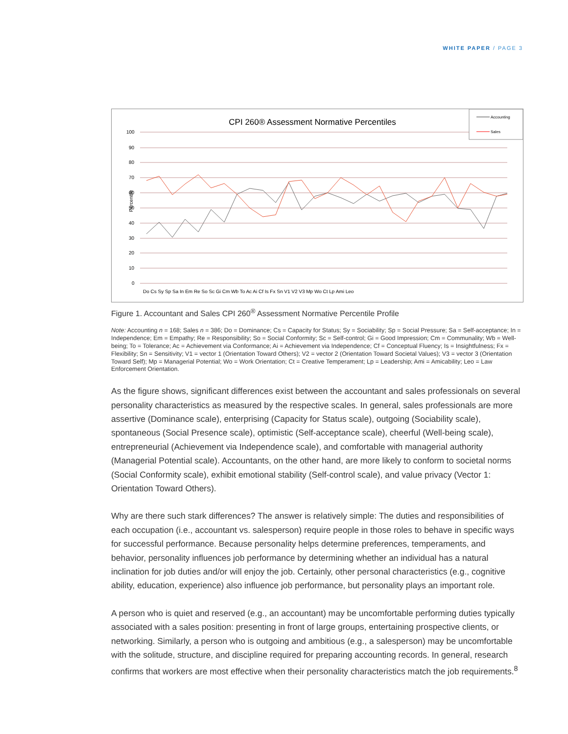WHITE PAPER / PAGE 3
CPI 260® Assessment Normative Percentiles
Accounting
Sales
100
90
80
70
60
50
40
30
20
10
0
Percentile
Do Cs Sy Sp Sa In Em Re So Sc Gi Cm Wb To Ac Ai Cf Is Fx Sn V1 V2 V3 Mp Wo Ct Lp Ami Leo
Figure 1. Accountant and Sales CPI 260<sup>®</sup> Assessment Normative Percentile Profile
Note: Accounting n = 168; Sales n = 386; Do = Dominance; Cs = Capacity for Status; Sy = Sociability; Sp = Social Pressure; Sa = Self-acceptance; In = Independence; Em = Empathy; Re = Responsibility; So = Social Conformity; Sc = Self-control; Gi = Good Impression; Cm = Communality; Wb = Well-being; To = Tolerance; Ac = Achievement via Conformance; Ai = Achievement via Independence; Cf = Conceptual Fluency; Is = Insightfulness; Fx = Flexibility; Sn = Sensitivity; V1 = vector 1 (Orientation Toward Others); V2 = vector 2 (Orientation Toward Societal Values); V3 = vector 3 (Orientation Toward Self); Mp = Managerial Potential; Wo = Work Orientation; Ct = Creative Temperament; Lp = Leadership; Ami = Amicability; Leo = Law Enforcement Orientation.
As the figure shows, significant differences exist between the accountant and sales professionals on several personality characteristics as measured by the respective scales. In general, sales professionals are more assertive (Dominance scale), enterprising (Capacity for Status scale), outgoing (Sociability scale), spontaneous (Social Presence scale), optimistic (Self-acceptance scale), cheerful (Well-being scale), entrepreneurial (Achievement via Independence scale), and comfortable with managerial authority (Managerial Potential scale). Accountants, on the other hand, are more likely to conform to societal norms (Social Conformity scale), exhibit emotional stability (Self-control scale), and value privacy (Vector 1: Orientation Toward Others).
Why are there such stark differences? The answer is relatively simple: The duties and responsibilities of each occupation (i.e., accountant vs. salesperson) require people in those roles to behave in specific ways for successful performance. Because personality helps determine preferences, temperaments, and behavior, personality influences job performance by determining whether an individual has a natural inclination for job duties and/or will enjoy the job. Certainly, other personal characteristics (e.g., cognitive ability, education, experience) also influence job performance, but personality plays an important role.
A person who is quiet and reserved (e.g., an accountant) may be uncomfortable performing duties typically associated with a sales position: presenting in front of large groups, entertaining prospective clients, or networking. Similarly, a person who is outgoing and ambitious (e.g., a salesperson) may be uncomfortable with the solitude, structure, and discipline required for preparing accounting records. In general, research confirms that workers are most effective when their personality characteristics match the job requirements.<sup>8</sup>